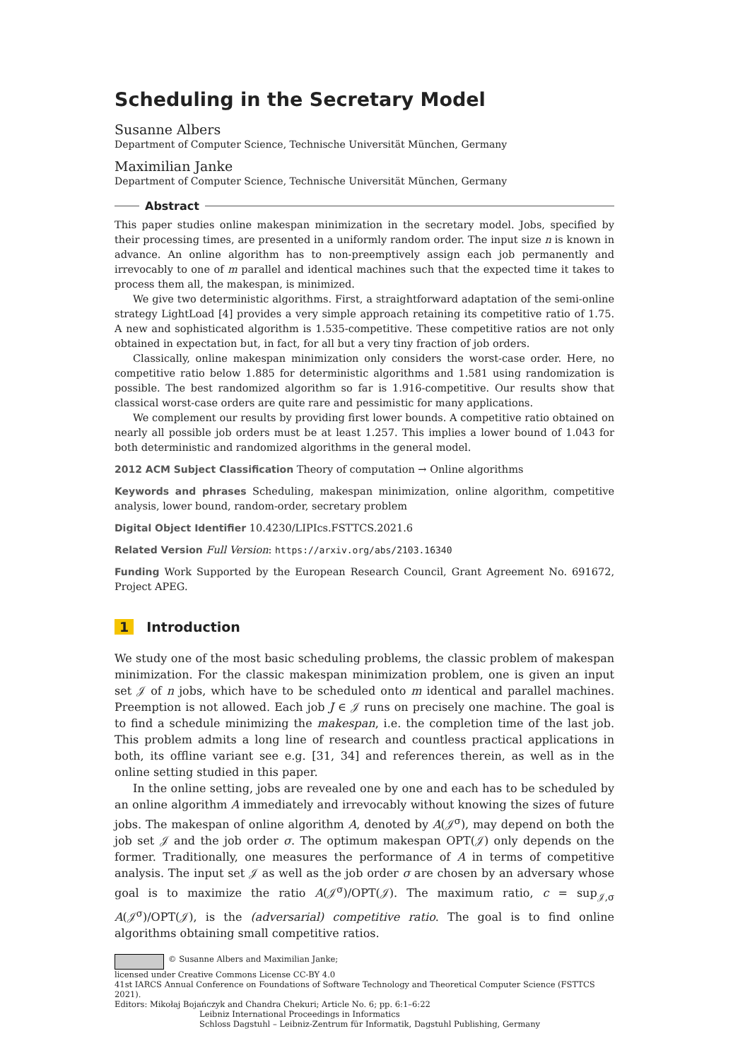Scheduling in the Secretary Model
Susanne Albers
Department of Computer Science, Technische Universität München, Germany
Maximilian Janke
Department of Computer Science, Technische Universität München, Germany
Abstract
This paper studies online makespan minimization in the secretary model. Jobs, specified by their processing times, are presented in a uniformly random order. The input size n is known in advance. An online algorithm has to non-preemptively assign each job permanently and irrevocably to one of m parallel and identical machines such that the expected time it takes to process them all, the makespan, is minimized.
We give two deterministic algorithms. First, a straightforward adaptation of the semi-online strategy LightLoad [4] provides a very simple approach retaining its competitive ratio of 1.75. A new and sophisticated algorithm is 1.535-competitive. These competitive ratios are not only obtained in expectation but, in fact, for all but a very tiny fraction of job orders.
Classically, online makespan minimization only considers the worst-case order. Here, no competitive ratio below 1.885 for deterministic algorithms and 1.581 using randomization is possible. The best randomized algorithm so far is 1.916-competitive. Our results show that classical worst-case orders are quite rare and pessimistic for many applications.
We complement our results by providing first lower bounds. A competitive ratio obtained on nearly all possible job orders must be at least 1.257. This implies a lower bound of 1.043 for both deterministic and randomized algorithms in the general model.
2012 ACM Subject Classification Theory of computation → Online algorithms
Keywords and phrases Scheduling, makespan minimization, online algorithm, competitive analysis, lower bound, random-order, secretary problem
Digital Object Identifier 10.4230/LIPIcs.FSTTCS.2021.6
Related Version Full Version: https://arxiv.org/abs/2103.16340
Funding Work Supported by the European Research Council, Grant Agreement No. 691672, Project APEG.
1 Introduction
We study one of the most basic scheduling problems, the classic problem of makespan minimization. For the classic makespan minimization problem, one is given an input set 𝒥 of n jobs, which have to be scheduled onto m identical and parallel machines. Preemption is not allowed. Each job J ∈ 𝒥 runs on precisely one machine. The goal is to find a schedule minimizing the makespan, i.e. the completion time of the last job. This problem admits a long line of research and countless practical applications in both, its offline variant see e.g. [31, 34] and references therein, as well as in the online setting studied in this paper.
In the online setting, jobs are revealed one by one and each has to be scheduled by an online algorithm A immediately and irrevocably without knowing the sizes of future jobs. The makespan of online algorithm A, denoted by A(𝒥<sup>σ</sup>), may depend on both the job set 𝒥 and the job order σ. The optimum makespan OPT(𝒥) only depends on the former. Traditionally, one measures the performance of A in terms of competitive analysis. The input set 𝒥 as well as the job order σ are chosen by an adversary whose goal is to maximize the ratio A(𝒥<sup>σ</sup>)/OPT(𝒥). The maximum ratio, c = sup<sub>𝒥,σ</sub> A(𝒥<sup>σ</sup>)/OPT(𝒥), is the (adversarial) competitive ratio. The goal is to find online algorithms obtaining small competitive ratios.
© Susanne Albers and Maximilian Janke;
licensed under Creative Commons License CC-BY 4.0
41st IARCS Annual Conference on Foundations of Software Technology and Theoretical Computer Science (FSTTCS 2021).
Editors: Mikołaj Bojańczyk and Chandra Chekuri; Article No. 6; pp. 6:1–6:22
Leibniz International Proceedings in Informatics
Schloss Dagstuhl – Leibniz-Zentrum für Informatik, Dagstuhl Publishing, Germany